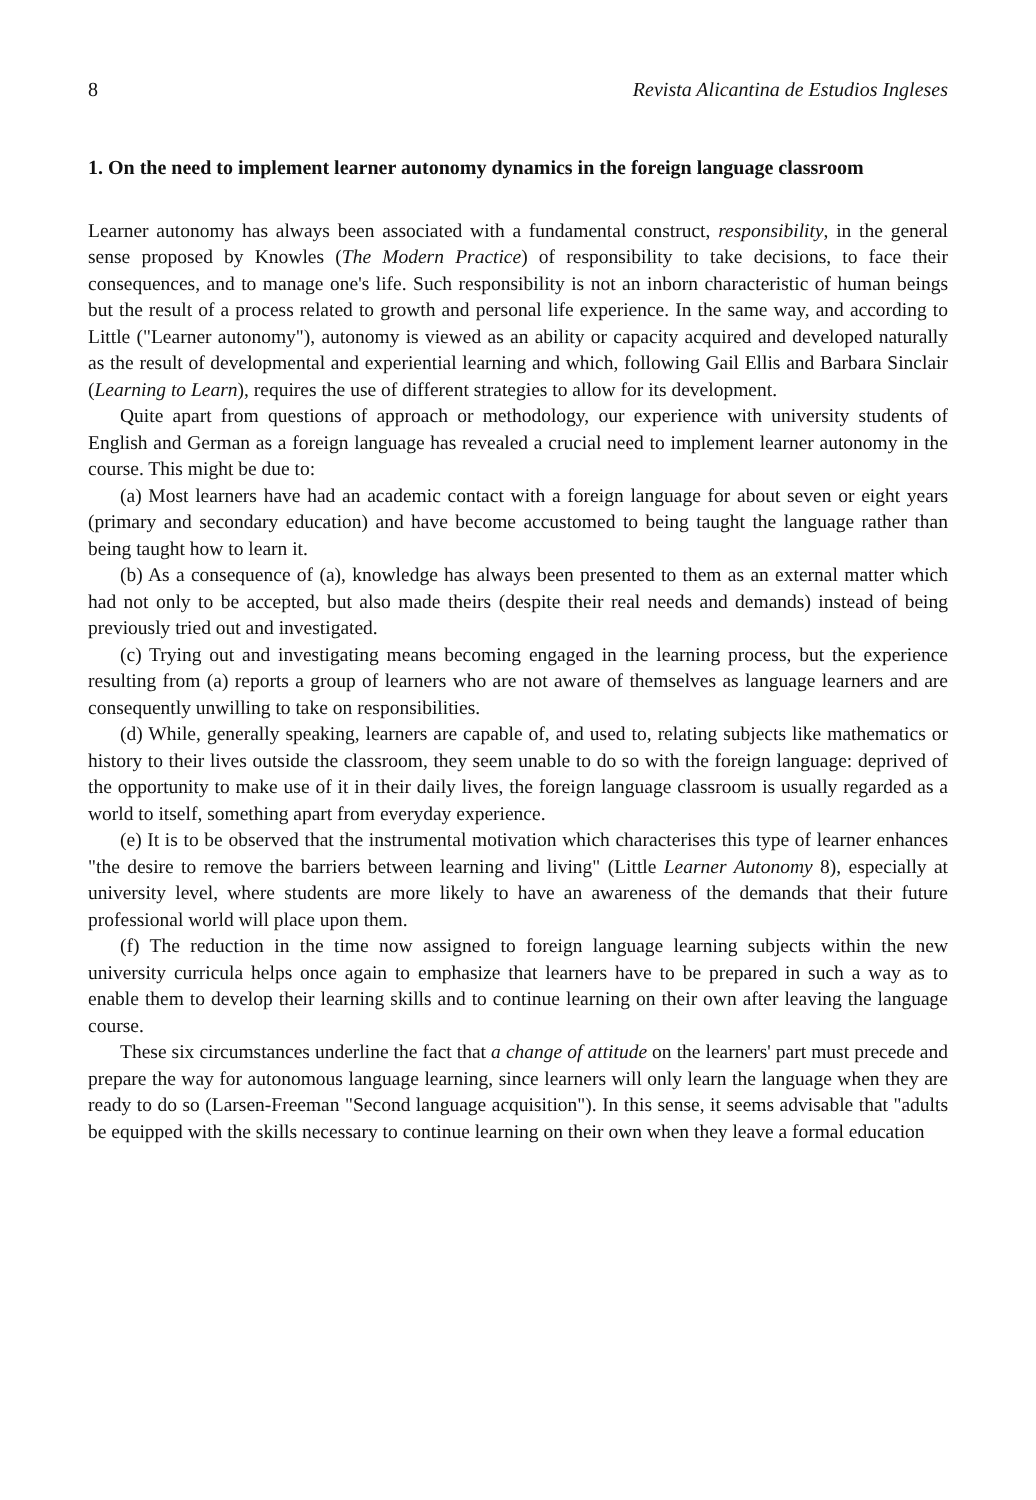8 Revista Alicantina de Estudios Ingleses
1. On the need to implement learner autonomy dynamics in the foreign language classroom
Learner autonomy has always been associated with a fundamental construct, responsibility, in the general sense proposed by Knowles (The Modern Practice) of responsibility to take decisions, to face their consequences, and to manage one's life. Such responsibility is not an inborn characteristic of human beings but the result of a process related to growth and personal life experience. In the same way, and according to Little ("Learner autonomy"), autonomy is viewed as an ability or capacity acquired and developed naturally as the result of developmental and experiential learning and which, following Gail Ellis and Barbara Sinclair (Learning to Learn), requires the use of different strategies to allow for its development.
Quite apart from questions of approach or methodology, our experience with university students of English and German as a foreign language has revealed a crucial need to implement learner autonomy in the course. This might be due to:
(a) Most learners have had an academic contact with a foreign language for about seven or eight years (primary and secondary education) and have become accustomed to being taught the language rather than being taught how to learn it.
(b) As a consequence of (a), knowledge has always been presented to them as an external matter which had not only to be accepted, but also made theirs (despite their real needs and demands) instead of being previously tried out and investigated.
(c) Trying out and investigating means becoming engaged in the learning process, but the experience resulting from (a) reports a group of learners who are not aware of themselves as language learners and are consequently unwilling to take on responsibilities.
(d) While, generally speaking, learners are capable of, and used to, relating subjects like mathematics or history to their lives outside the classroom, they seem unable to do so with the foreign language: deprived of the opportunity to make use of it in their daily lives, the foreign language classroom is usually regarded as a world to itself, something apart from everyday experience.
(e) It is to be observed that the instrumental motivation which characterises this type of learner enhances "the desire to remove the barriers between learning and living" (Little Learner Autonomy 8), especially at university level, where students are more likely to have an awareness of the demands that their future professional world will place upon them.
(f) The reduction in the time now assigned to foreign language learning subjects within the new university curricula helps once again to emphasize that learners have to be prepared in such a way as to enable them to develop their learning skills and to continue learning on their own after leaving the language course.
These six circumstances underline the fact that a change of attitude on the learners' part must precede and prepare the way for autonomous language learning, since learners will only learn the language when they are ready to do so (Larsen-Freeman "Second language acquisition"). In this sense, it seems advisable that "adults be equipped with the skills necessary to continue learning on their own when they leave a formal education